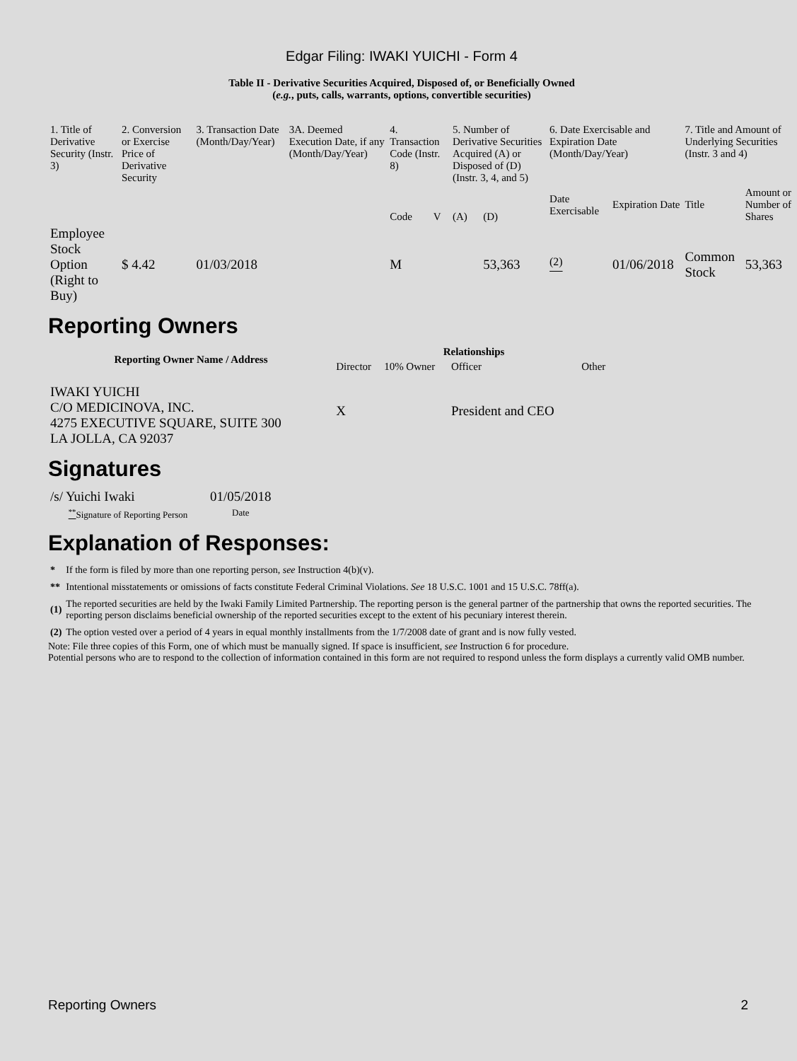Edgar Filing: IWAKI YUICHI - Form 4
Table II - Derivative Securities Acquired, Disposed of, or Beneficially Owned
(e.g., puts, calls, warrants, options, convertible securities)
| 1. Title of Derivative Security (Instr. 3) | 2. Conversion or Exercise Price of Derivative Security | 3. Transaction Date (Month/Day/Year) | 3A. Deemed Execution Date, if any (Month/Day/Year) | 4. Transaction Code (Instr. 8) | | 5. Number of Derivative Securities Acquired (A) or Disposed of (D) (Instr. 3, 4, and 5) | | 6. Date Exercisable and Expiration Date (Month/Day/Year) | | 7. Title and Amount of Underlying Securities (Instr. 3 and 4) | |
| --- | --- | --- | --- | --- | --- | --- | --- | --- | --- | --- | --- |
| | | | | Code | V | (A) | (D) | Date Exercisable | Expiration Date | Title | Amount or Number of Shares |
| Employee Stock Option (Right to Buy) | $ 4.42 | 01/03/2018 | | M | | | 53,363 | <sup>(2)</sup> | 01/06/2018 | Common Stock | 53,363 |
Reporting Owners
| Reporting Owner Name / Address | Relationships | | | |
| --- | --- | --- | --- | --- |
| | Director | 10% Owner | Officer | Other |
| IWAKI YUICHI C/O MEDICINOVA, INC. 4275 EXECUTIVE SQUARE, SUITE 300 LA JOLLA, CA 92037 | X | | President and CEO | |
Signatures
| /s/ Yuichi Iwaki | 01/05/2018 |
| <sup>**</sup> Signature of Reporting Person | Date |
Explanation of Responses:
| * | If the form is filed by more than one reporting person, see Instruction 4(b)(v). |
| ** | Intentional misstatements or omissions of facts constitute Federal Criminal Violations. See 18 U.S.C. 1001 and 15 U.S.C. 78ff(a). |
| (1) | The reported securities are held by the Iwaki Family Limited Partnership. The reporting person is the general partner of the partnership that owns the reported securities. The reporting person disclaims beneficial ownership of the reported securities except to the extent of his pecuniary interest therein. |
| (2) | The option vested over a period of 4 years in equal monthly installments from the 1/7/2008 date of grant and is now fully vested. |
Note: File three copies of this Form, one of which must be manually signed. If space is insufficient, see Instruction 6 for procedure.
Potential persons who are to respond to the collection of information contained in this form are not required to respond unless the form displays a currently valid OMB number.
Reporting Owners 2